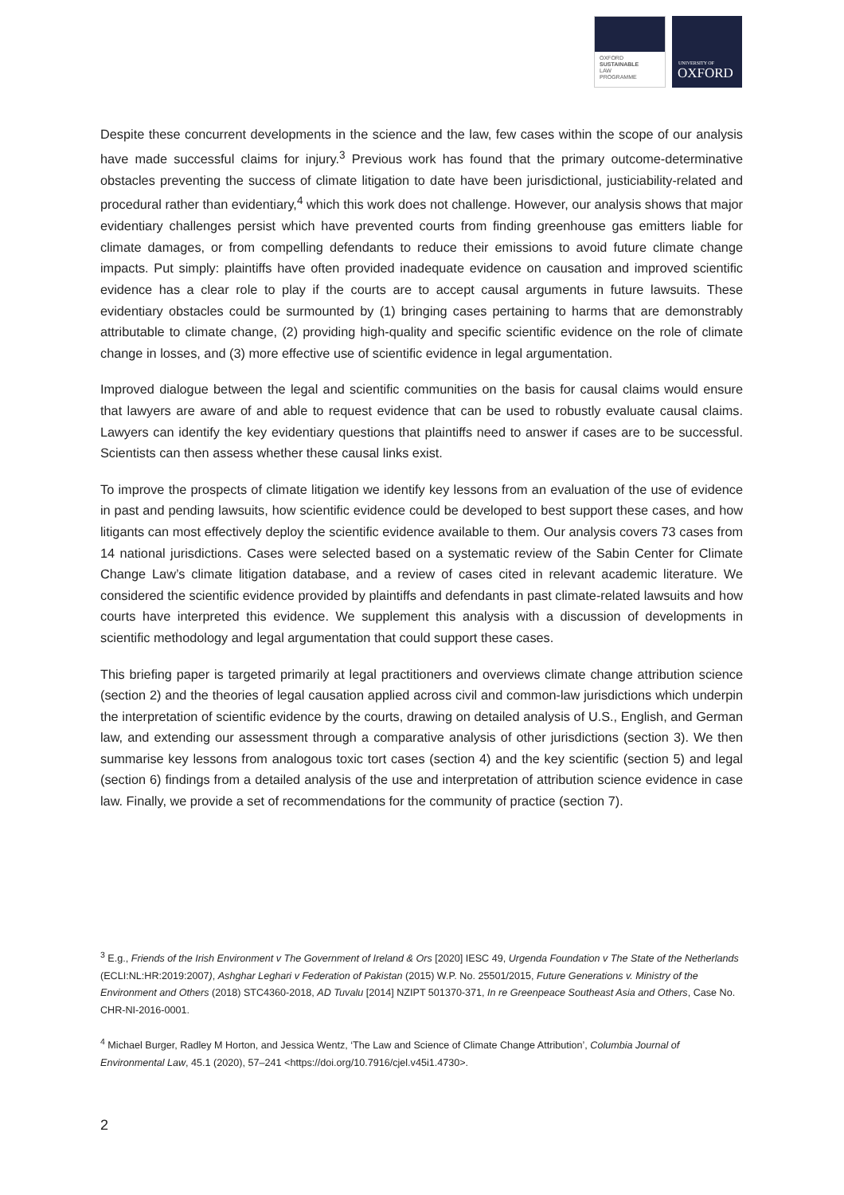OXFORD
SUSTAINABLE
LAW
PROGRAMME
UNIVERSITY OF
OXFORD
Despite these concurrent developments in the science and the law, few cases within the scope of our analysis have made successful claims for injury.<sup>3</sup> Previous work has found that the primary outcome-determinative obstacles preventing the success of climate litigation to date have been jurisdictional, justiciability-related and procedural rather than evidentiary,<sup>4</sup> which this work does not challenge. However, our analysis shows that major evidentiary challenges persist which have prevented courts from finding greenhouse gas emitters liable for climate damages, or from compelling defendants to reduce their emissions to avoid future climate change impacts. Put simply: plaintiffs have often provided inadequate evidence on causation and improved scientific evidence has a clear role to play if the courts are to accept causal arguments in future lawsuits. These evidentiary obstacles could be surmounted by (1) bringing cases pertaining to harms that are demonstrably attributable to climate change, (2) providing high-quality and specific scientific evidence on the role of climate change in losses, and (3) more effective use of scientific evidence in legal argumentation.
Improved dialogue between the legal and scientific communities on the basis for causal claims would ensure that lawyers are aware of and able to request evidence that can be used to robustly evaluate causal claims. Lawyers can identify the key evidentiary questions that plaintiffs need to answer if cases are to be successful. Scientists can then assess whether these causal links exist.
To improve the prospects of climate litigation we identify key lessons from an evaluation of the use of evidence in past and pending lawsuits, how scientific evidence could be developed to best support these cases, and how litigants can most effectively deploy the scientific evidence available to them. Our analysis covers 73 cases from 14 national jurisdictions. Cases were selected based on a systematic review of the Sabin Center for Climate Change Law’s climate litigation database, and a review of cases cited in relevant academic literature. We considered the scientific evidence provided by plaintiffs and defendants in past climate-related lawsuits and how courts have interpreted this evidence. We supplement this analysis with a discussion of developments in scientific methodology and legal argumentation that could support these cases.
This briefing paper is targeted primarily at legal practitioners and overviews climate change attribution science (section 2) and the theories of legal causation applied across civil and common-law jurisdictions which underpin the interpretation of scientific evidence by the courts, drawing on detailed analysis of U.S., English, and German law, and extending our assessment through a comparative analysis of other jurisdictions (section 3). We then summarise key lessons from analogous toxic tort cases (section 4) and the key scientific (section 5) and legal (section 6) findings from a detailed analysis of the use and interpretation of attribution science evidence in case law. Finally, we provide a set of recommendations for the community of practice (section 7).
<sup>3</sup> E.g., Friends of the Irish Environment v The Government of Ireland & Ors [2020] IESC 49, Urgenda Foundation v The State of the Netherlands (ECLI:NL:HR:2019:2007), Ashghar Leghari v Federation of Pakistan (2015) W.P. No. 25501/2015, Future Generations v. Ministry of the Environment and Others (2018) STC4360-2018, AD Tuvalu [2014] NZIPT 501370-371, In re Greenpeace Southeast Asia and Others, Case No. CHR-NI-2016-0001.
<sup>4</sup> Michael Burger, Radley M Horton, and Jessica Wentz, ‘The Law and Science of Climate Change Attribution’, Columbia Journal of Environmental Law, 45.1 (2020), 57–241 <https://doi.org/10.7916/cjel.v45i1.4730>.
2